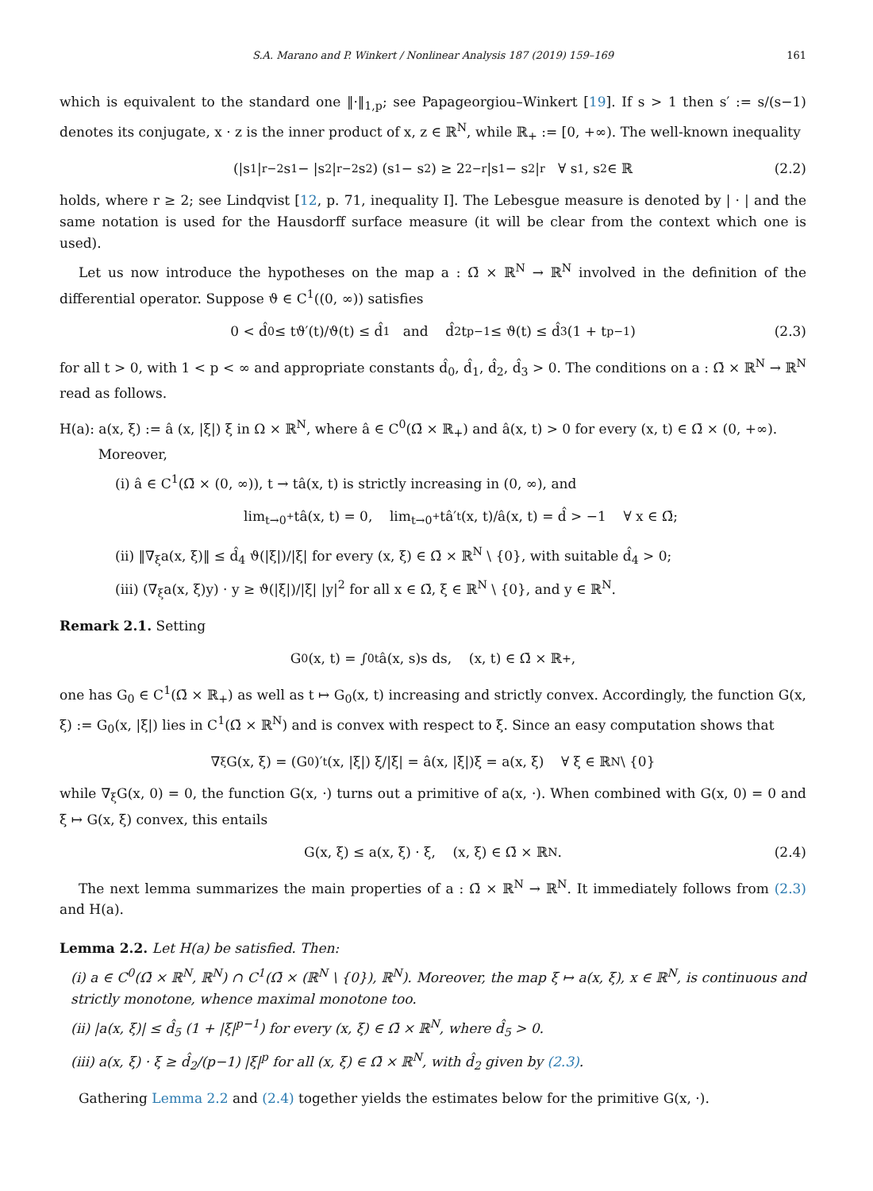S.A. Marano and P. Winkert / Nonlinear Analysis 187 (2019) 159–169 161
which is equivalent to the standard one ‖·‖<sub>1,p</sub>; see Papageorgiou–Winkert [19]. If s > 1 then s′ := s/(s−1) denotes its conjugate, x · z is the inner product of x, z ∈ ℝ<sup>N</sup>, while ℝ<sub>+</sub> := [0, +∞). The well-known inequality
(|s<sub>1</sub>|<sup>r−2</sup>s<sub>1</sub> − |s<sub>2</sub>|<sup>r−2</sup>s<sub>2</sub>) (s<sub>1</sub> − s<sub>2</sub>) ≥ 2<sup>2−r</sup>|s<sub>1</sub> − s<sub>2</sub>|<sup>r</sup> ∀ s<sub>1</sub>, s<sub>2</sub> ∈ ℝ (2.2)
holds, where r ≥ 2; see Lindqvist [12, p. 71, inequality I]. The Lebesgue measure is denoted by | · | and the same notation is used for the Hausdorff surface measure (it will be clear from the context which one is used).
Let us now introduce the hypotheses on the map a : Ω̄ × ℝ<sup>N</sup> → ℝ<sup>N</sup> involved in the definition of the differential operator. Suppose ϑ ∈ C<sup>1</sup>((0, ∞)) satisfies
0 < d̂<sub>0</sub> ≤ tϑ′(t)/ϑ(t) ≤ d̂<sub>1</sub> and d̂<sub>2</sub>t<sup>p−1</sup> ≤ ϑ(t) ≤ d̂<sub>3</sub> (1 + t<sup>p−1</sup>) (2.3)
for all t > 0, with 1 < p < ∞ and appropriate constants d̂<sub>0</sub>, d̂<sub>1</sub>, d̂<sub>2</sub>, d̂<sub>3</sub> > 0. The conditions on a : Ω̄ × ℝ<sup>N</sup> → ℝ<sup>N</sup> read as follows.
H(a): a(x, ξ) := â (x, |ξ|) ξ in Ω × ℝ<sup>N</sup>, where â ∈ C<sup>0</sup>(Ω̄ × ℝ<sub>+</sub>) and â(x, t) > 0 for every (x, t) ∈ Ω̄ × (0, +∞).
Moreover,
(i) â ∈ C<sup>1</sup>(Ω̄ × (0, ∞)), t → tâ(x, t) is strictly increasing in (0, ∞), and
lim<sub>t→0<sup>+</sup></sub> tâ(x, t) = 0, lim<sub>t→0<sup>+</sup></sub> tâ′<sub>t</sub>(x, t)/â(x, t) = d̂ > −1 ∀ x ∈ Ω̄;
(ii) ‖∇<sub>ξ</sub>a(x, ξ)‖ ≤ d̂<sub>4</sub> ϑ(|ξ|)/|ξ| for every (x, ξ) ∈ Ω̄ × ℝ<sup>N</sup> \ {0}, with suitable d̂<sub>4</sub> > 0;
(iii) (∇<sub>ξ</sub>a(x, ξ)y) · y ≥ ϑ(|ξ|)/|ξ| |y|<sup>2</sup> for all x ∈ Ω̄, ξ ∈ ℝ<sup>N</sup> \ {0}, and y ∈ ℝ<sup>N</sup>.
Remark 2.1. Setting
G<sub>0</sub>(x, t) = ∫<sub>0</sub><sup>t</sup> â(x, s)s ds, (x, t) ∈ Ω̄ × ℝ<sub>+</sub>,
one has G<sub>0</sub> ∈ C<sup>1</sup>(Ω̄ × ℝ<sub>+</sub>) as well as t ↦ G<sub>0</sub>(x, t) increasing and strictly convex. Accordingly, the function G(x, ξ) := G<sub>0</sub>(x, |ξ|) lies in C<sup>1</sup>(Ω̄ × ℝ<sup>N</sup>) and is convex with respect to ξ. Since an easy computation shows that
∇<sub>ξ</sub>G(x, ξ) = (G<sub>0</sub>)′<sub>t</sub>(x, |ξ|) ξ/|ξ| = â(x, |ξ|)ξ = a(x, ξ) ∀ ξ ∈ ℝ<sup>N</sup> \ {0}
while ∇<sub>ξ</sub>G(x, 0) = 0, the function G(x, ·) turns out a primitive of a(x, ·). When combined with G(x, 0) = 0 and ξ ↦ G(x, ξ) convex, this entails
G(x, ξ) ≤ a(x, ξ) · ξ, (x, ξ) ∈ Ω̄ × ℝ<sup>N</sup>. (2.4)
The next lemma summarizes the main properties of a : Ω̄ × ℝ<sup>N</sup> → ℝ<sup>N</sup>. It immediately follows from (2.3) and H(a).
Lemma 2.2. Let H(a) be satisfied. Then:
(i) a ∈ C<sup>0</sup>(Ω̄ × ℝ<sup>N</sup>, ℝ<sup>N</sup>) ∩ C<sup>1</sup>(Ω̄ × (ℝ<sup>N</sup> \ {0}), ℝ<sup>N</sup>). Moreover, the map ξ ↦ a(x, ξ), x ∈ ℝ<sup>N</sup>, is continuous and strictly monotone, whence maximal monotone too.
(ii) |a(x, ξ)| ≤ d̂<sub>5</sub> (1 + |ξ|<sup>p−1</sup>) for every (x, ξ) ∈ Ω̄ × ℝ<sup>N</sup>, where d̂<sub>5</sub> > 0.
(iii) a(x, ξ) · ξ ≥ d̂<sub>2</sub>/(p−1) |ξ|<sup>p</sup> for all (x, ξ) ∈ Ω̄ × ℝ<sup>N</sup>, with d̂<sub>2</sub> given by (2.3).
Gathering Lemma 2.2 and (2.4) together yields the estimates below for the primitive G(x, ·).